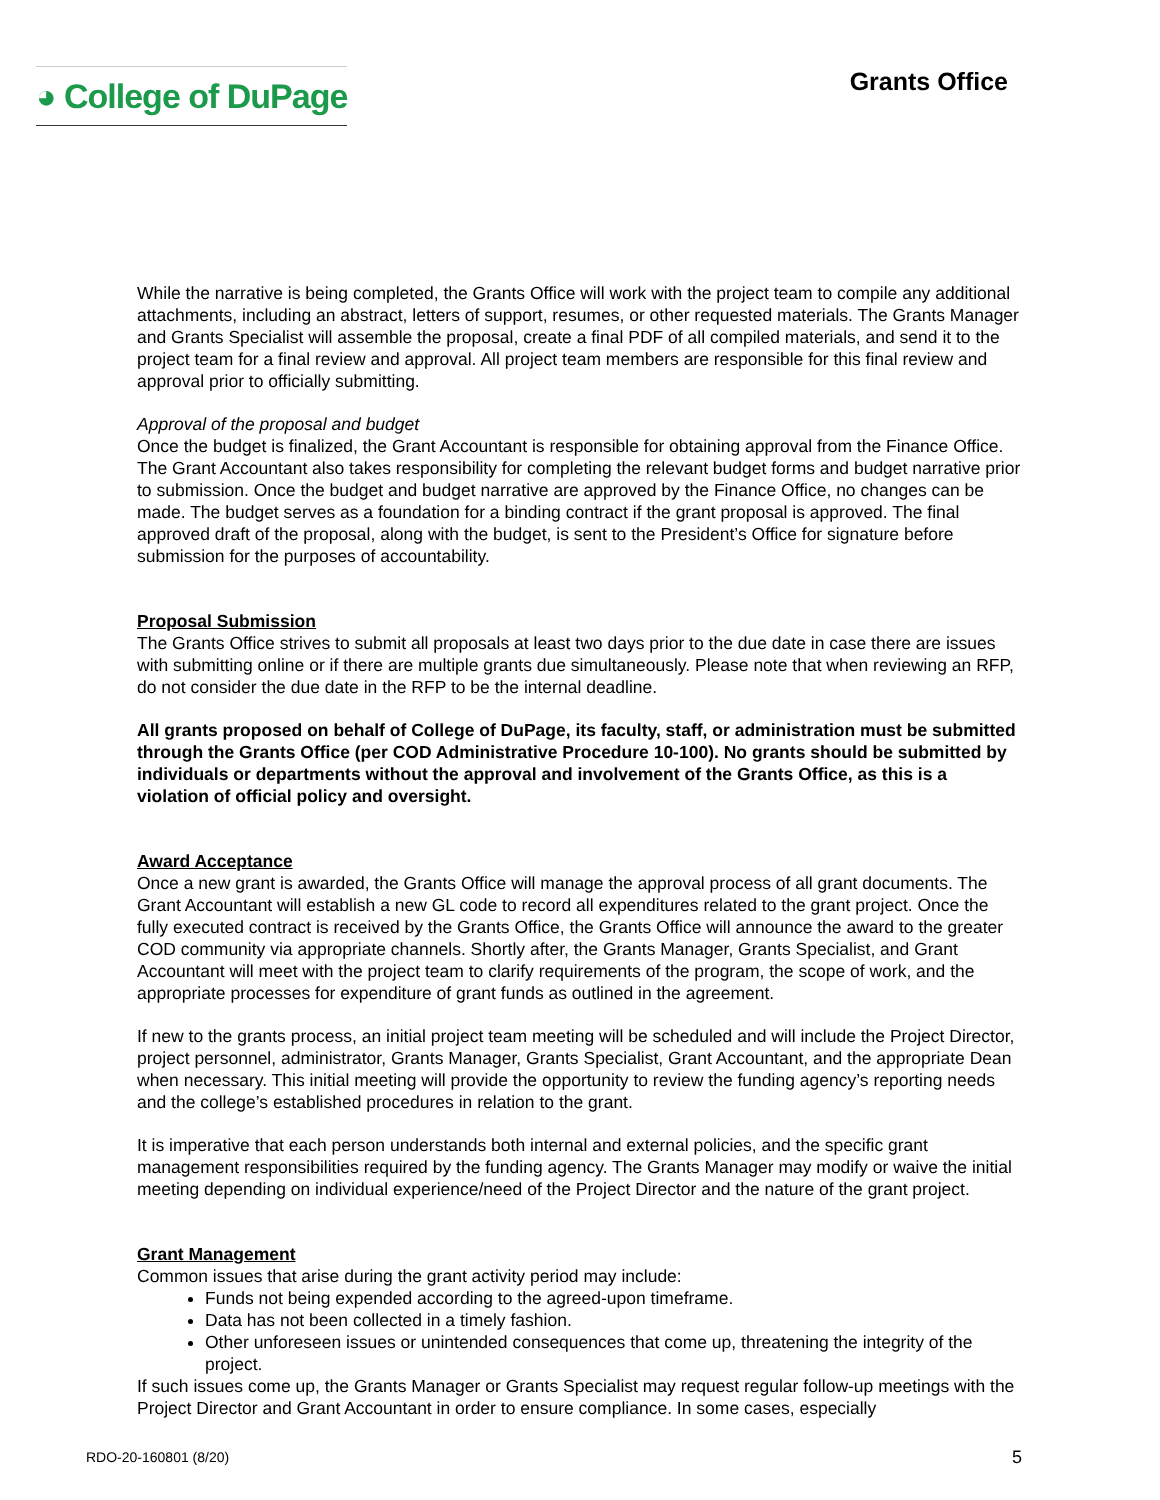◕ College of DuPage
Grants Office
While the narrative is being completed, the Grants Office will work with the project team to compile any additional attachments, including an abstract, letters of support, resumes, or other requested materials. The Grants Manager and Grants Specialist will assemble the proposal, create a final PDF of all compiled materials, and send it to the project team for a final review and approval. All project team members are responsible for this final review and approval prior to officially submitting.
Approval of the proposal and budget
Once the budget is finalized, the Grant Accountant is responsible for obtaining approval from the Finance Office. The Grant Accountant also takes responsibility for completing the relevant budget forms and budget narrative prior to submission. Once the budget and budget narrative are approved by the Finance Office, no changes can be made. The budget serves as a foundation for a binding contract if the grant proposal is approved. The final approved draft of the proposal, along with the budget, is sent to the President’s Office for signature before submission for the purposes of accountability.
Proposal Submission
The Grants Office strives to submit all proposals at least two days prior to the due date in case there are issues with submitting online or if there are multiple grants due simultaneously. Please note that when reviewing an RFP, do not consider the due date in the RFP to be the internal deadline.
All grants proposed on behalf of College of DuPage, its faculty, staff, or administration must be submitted through the Grants Office (per COD Administrative Procedure 10-100). No grants should be submitted by individuals or departments without the approval and involvement of the Grants Office, as this is a violation of official policy and oversight.
Award Acceptance
Once a new grant is awarded, the Grants Office will manage the approval process of all grant documents. The Grant Accountant will establish a new GL code to record all expenditures related to the grant project. Once the fully executed contract is received by the Grants Office, the Grants Office will announce the award to the greater COD community via appropriate channels. Shortly after, the Grants Manager, Grants Specialist, and Grant Accountant will meet with the project team to clarify requirements of the program, the scope of work, and the appropriate processes for expenditure of grant funds as outlined in the agreement.
If new to the grants process, an initial project team meeting will be scheduled and will include the Project Director, project personnel, administrator, Grants Manager, Grants Specialist, Grant Accountant, and the appropriate Dean when necessary. This initial meeting will provide the opportunity to review the funding agency’s reporting needs and the college’s established procedures in relation to the grant.
It is imperative that each person understands both internal and external policies, and the specific grant management responsibilities required by the funding agency. The Grants Manager may modify or waive the initial meeting depending on individual experience/need of the Project Director and the nature of the grant project.
Grant Management
Common issues that arise during the grant activity period may include:
Funds not being expended according to the agreed-upon timeframe.
Data has not been collected in a timely fashion.
Other unforeseen issues or unintended consequences that come up, threatening the integrity of the project.
If such issues come up, the Grants Manager or Grants Specialist may request regular follow-up meetings with the Project Director and Grant Accountant in order to ensure compliance. In some cases, especially
RDO-20-160801 (8/20) 5